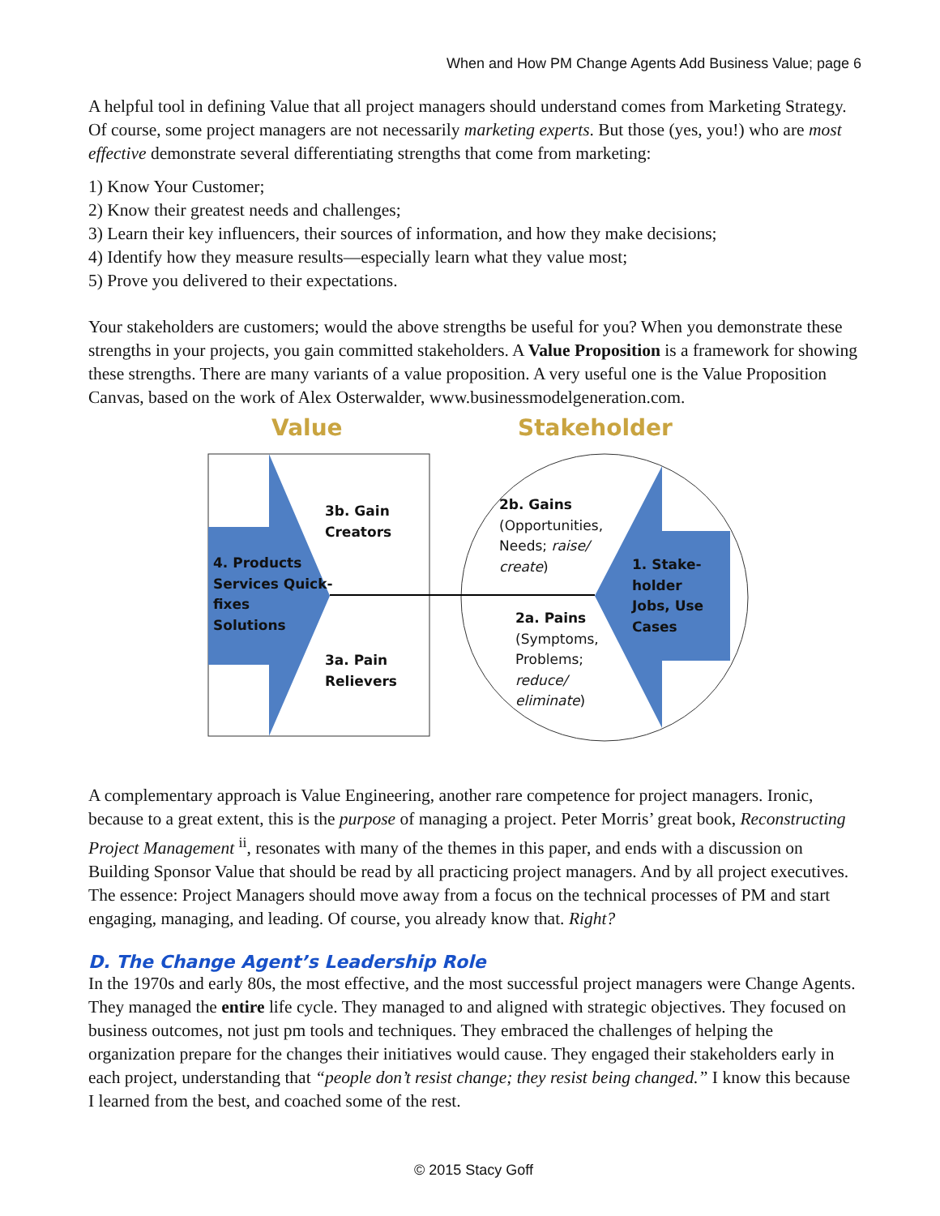When and How PM Change Agents Add Business Value; page 6
A helpful tool in defining Value that all project managers should understand comes from Marketing Strategy. Of course, some project managers are not necessarily marketing experts. But those (yes, you!) who are most effective demonstrate several differentiating strengths that come from marketing:
1) Know Your Customer;
2) Know their greatest needs and challenges;
3) Learn their key influencers, their sources of information, and how they make decisions;
4) Identify how they measure results—especially learn what they value most;
5) Prove you delivered to their expectations.
Your stakeholders are customers; would the above strengths be useful for you? When you demonstrate these strengths in your projects, you gain committed stakeholders. A Value Proposition is a framework for showing these strengths. There are many variants of a value proposition. A very useful one is the Value Proposition Canvas, based on the work of Alex Osterwalder, www.businessmodelgeneration.com.
Value Stakeholder
3b. Gain
Creators
4. Products
Services Quick-
fixes
Solutions
3a. Pain
Relievers
2b. Gains
(Opportunities,
Needs; raise/
create)
1. Stake-
holder
Jobs, Use
Cases
2a. Pains
(Symptoms,
Problems;
reduce/
eliminate)
A complementary approach is Value Engineering, another rare competence for project managers. Ironic, because to a great extent, this is the purpose of managing a project. Peter Morris’ great book, Recon­structing Project Management <sup>ii</sup>, resonates with many of the themes in this paper, and ends with a dis­cussion on Building Sponsor Value that should be read by all practicing project managers. And by all project executives. The essence: Project Managers should move away from a focus on the technical pro­cesses of PM and start engaging, managing, and leading. Of course, you already know that. Right?
D. The Change Agent’s Leadership Role
In the 1970s and early 80s, the most effective, and the most successful project managers were Change Agents. They managed the entire life cycle. They managed to and aligned with strategic objectives. They focused on business outcomes, not just pm tools and techniques. They embraced the challenges of helping the organization prepare for the changes their initiatives would cause. They engaged their stake­holders early in each project, understanding that “people don’t resist change; they resist being changed.” I know this because I learned from the best, and coached some of the rest.
© 2015 Stacy Goff